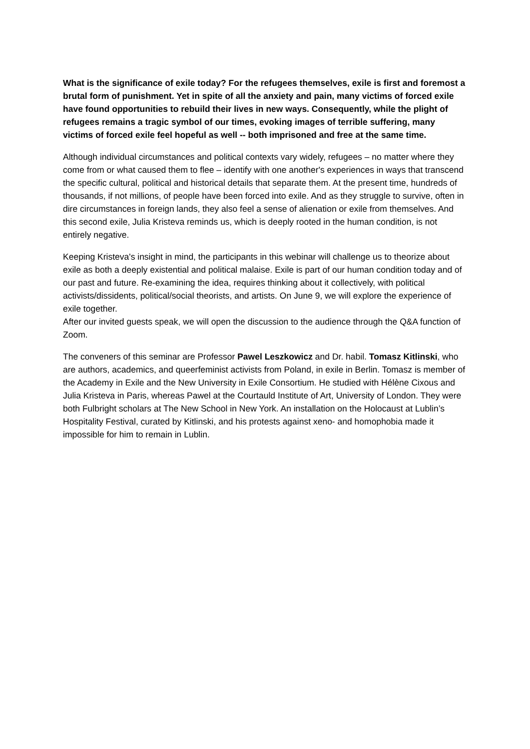What is the significance of exile today? For the refugees themselves, exile is first and foremost a brutal form of punishment. Yet in spite of all the anxiety and pain, many victims of forced exile have found opportunities to rebuild their lives in new ways. Consequently, while the plight of refugees remains a tragic symbol of our times, evoking images of terrible suffering, many victims of forced exile feel hopeful as well -- both imprisoned and free at the same time.
Although individual circumstances and political contexts vary widely, refugees – no matter where they come from or what caused them to flee – identify with one another's experiences in ways that transcend the specific cultural, political and historical details that separate them. At the present time, hundreds of thousands, if not millions, of people have been forced into exile. And as they struggle to survive, often in dire circumstances in foreign lands, they also feel a sense of alienation or exile from themselves. And this second exile, Julia Kristeva reminds us, which is deeply rooted in the human condition, is not entirely negative.
Keeping Kristeva's insight in mind, the participants in this webinar will challenge us to theorize about exile as both a deeply existential and political malaise. Exile is part of our human condition today and of our past and future. Re-examining the idea, requires thinking about it collectively, with political activists/dissidents, political/social theorists, and artists. On June 9, we will explore the experience of exile together.
After our invited guests speak, we will open the discussion to the audience through the Q&A function of Zoom.
The conveners of this seminar are Professor Pawel Leszkowicz and Dr. habil. Tomasz Kitlinski, who are authors, academics, and queerfeminist activists from Poland, in exile in Berlin. Tomasz is member of the Academy in Exile and the New University in Exile Consortium. He studied with Hélène Cixous and Julia Kristeva in Paris, whereas Pawel at the Courtauld Institute of Art, University of London. They were both Fulbright scholars at The New School in New York. An installation on the Holocaust at Lublin’s Hospitality Festival, curated by Kitlinski, and his protests against xeno- and homophobia made it impossible for him to remain in Lublin.